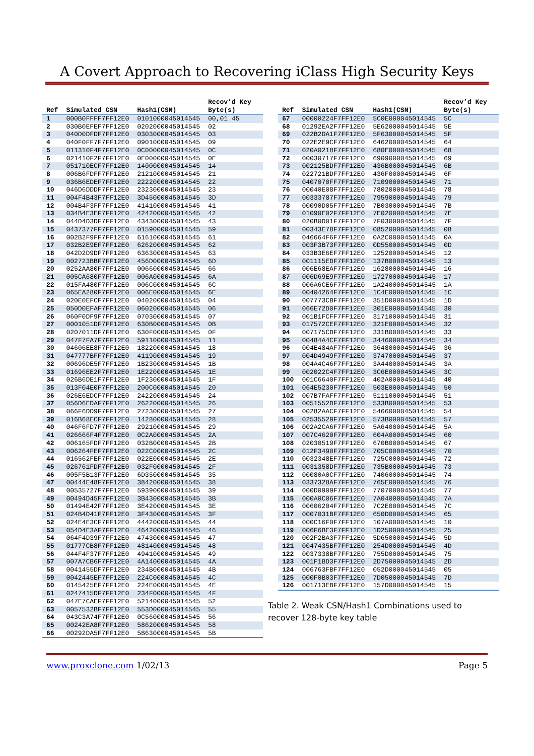A Covert Approach to Recovering iClass High Security Keys
| Ref | Simulated CSN | Hash1(CSN) | Recov’d Key Byte(s) |
| --- | --- | --- | --- |
| 1 | 000B0FFFF7FF12E0 | 0101000045014545 | 00,01 45 |
| 2 | 030B0EFEF7FF12E0 | 0202000045014545 | 02 |
| 3 | 040D0DFDF7FF12E0 | 0303000045014545 | 03 |
| 4 | 040F0FF7F7FF12E0 | 0901000045014545 | 09 |
| 5 | 011310F4F7FF12E0 | 0C00000045014545 | 0C |
| 6 | 021410F2F7FF12E0 | 0E00000045014545 | 0E |
| 7 | 051710ECF7FF12E0 | 1400000045014545 | 14 |
| 8 | 006B6FDFF7FF12E0 | 2121000045014545 | 21 |
| 9 | 036B6EDEF7FF12E0 | 2222000045014545 | 22 |
| 10 | 046D6DDDF7FF12E0 | 2323000045014545 | 23 |
| 11 | 004F4B43F7FF12E0 | 3D45000045014545 | 3D |
| 12 | 004B4F3FF7FF12E0 | 4141000045014545 | 41 |
| 13 | 034B4E3EF7FF12E0 | 4242000045014545 | 42 |
| 14 | 044D4D3DF7FF12E0 | 4343000045014545 | 43 |
| 15 | 0437377FF7FF12E0 | 0159000045014545 | 59 |
| 16 | 002B2F9FF7FF12E0 | 6161000045014545 | 61 |
| 17 | 032B2E9EF7FF12E0 | 6262000045014545 | 62 |
| 18 | 042D2D9DF7FF12E0 | 6363000045014545 | 63 |
| 19 | 002723BBF7FF12E0 | 456D000045014545 | 6D |
| 20 | 0252AA80F7FF12E0 | 0066000045014545 | 66 |
| 21 | 005CA680F7FF12E0 | 006A000045014545 | 6A |
| 22 | 015FA480F7FF12E0 | 006C000045014545 | 6C |
| 23 | 065EA280F7FF12E0 | 006E000045014545 | 6E |
| 24 | 020E0EFCF7FF12E0 | 0402000045014545 | 04 |
| 25 | 050D0EFAF7FF12E0 | 0602000045014545 | 06 |
| 26 | 060F0DF9F7FF12E0 | 0703000045014545 | 07 |
| 27 | 0001051DF7FF12E0 | 630B000045014545 | 0B |
| 28 | 0207011DF7FF12E0 | 630F000045014545 | 0F |
| 29 | 047F7FA7F7FF12E0 | 5911000045014545 | 11 |
| 30 | 04606EE8F7FF12E0 | 1822000045014545 | 18 |
| 31 | 047777BFF7FF12E0 | 4119000045014545 | 19 |
| 32 | 00696DE5F7FF12E0 | 1B23000045014545 | 1B |
| 33 | 01696EE2F7FF12E0 | 1E22000045014545 | 1E |
| 34 | 026B6DE1F7FF12E0 | 1F23000045014545 | 1F |
| 35 | 013F04E0F7FF12E0 | 200C000045014545 | 20 |
| 36 | 026E6EDCF7FF12E0 | 2422000045014545 | 24 |
| 37 | 056D6EDAF7FF12E0 | 2622000045014545 | 26 |
| 38 | 066F6DD9F7FF12E0 | 2723000045014545 | 27 |
| 39 | 016B68ECF7FF12E0 | 1428000045014545 | 28 |
| 40 | 046F6FD7F7FF12E0 | 2921000045014545 | 29 |
| 41 | 026666F4F7FF12E0 | 0C2A000045014545 | 2A |
| 42 | 006165FDF7FF12E0 | 032B000045014545 | 2B |
| 43 | 006264FEF7FF12E0 | 022C000045014545 | 2C |
| 44 | 016562FEF7FF12E0 | 022E000045014545 | 2E |
| 45 | 026761FDF7FF12E0 | 032F000045014545 | 2F |
| 46 | 005F5B13F7FF12E0 | 6D35000045014545 | 35 |
| 47 | 00444E48F7FF12E0 | 3842000045014545 | 38 |
| 48 | 00535727F7FF12E0 | 5939000045014545 | 39 |
| 49 | 00494D45F7FF12E0 | 3B43000045014545 | 3B |
| 50 | 01494E42F7FF12E0 | 3E42000045014545 | 3E |
| 51 | 024B4D41F7FF12E0 | 3F43000045014545 | 3F |
| 52 | 024E4E3CF7FF12E0 | 4442000045014545 | 44 |
| 53 | 054D4E3AF7FF12E0 | 4642000045014545 | 46 |
| 54 | 064F4D39F7FF12E0 | 4743000045014545 | 47 |
| 55 | 01777CB8F7FF12E0 | 4814000045014545 | 48 |
| 56 | 044F4F37F7FF12E0 | 4941000045014545 | 49 |
| 57 | 007A7CB6F7FF12E0 | 4A14000045014545 | 4A |
| 58 | 0041455DF7FF12E0 | 234B000045014545 | 4B |
| 59 | 0042445EF7FF12E0 | 224C000045014545 | 4C |
| 60 | 0145425EF7FF12E0 | 224E000045014545 | 4E |
| 61 | 0247415DF7FF12E0 | 234F000045014545 | 4F |
| 62 | 047E7CAEF7FF12E0 | 5214000045014545 | 52 |
| 63 | 0057532BF7FF12E0 | 553D000045014545 | 55 |
| 64 | 043C3A74F7FF12E0 | 0C56000045014545 | 56 |
| 65 | 00242EA8F7FF12E0 | 5862000045014545 | 58 |
| 66 | 00292DA5F7FF12E0 | 5B63000045014545 | 5B |
| Ref | Simulated CSN | Hash1(CSN) | Recov’d Key Byte(s) |
| --- | --- | --- | --- |
| 67 | 00000224F7FF12E0 | 5C0E000045014545 | 5C |
| 68 | 01292EA2F7FF12E0 | 5E62000045014545 | 5E |
| 69 | 022B2DA1F7FF12E0 | 5F63000045014545 | 5F |
| 70 | 022E2E9CF7FF12E0 | 6462000045014545 | 64 |
| 71 | 020A0218F7FF12E0 | 680E000045014545 | 68 |
| 72 | 00030717F7FF12E0 | 6909000045014545 | 69 |
| 73 | 002125BDF7FF12E0 | 436B000045014545 | 6B |
| 74 | 022721BDF7FF12E0 | 436F000045014545 | 6F |
| 75 | 0407070FF7FF12E0 | 7109000045014545 | 71 |
| 76 | 00040E08F7FF12E0 | 7802000045014545 | 78 |
| 77 | 00333787F7FF12E0 | 7959000045014545 | 79 |
| 78 | 00090D05F7FF12E0 | 7B03000045014545 | 7B |
| 79 | 01090E02F7FF12E0 | 7E02000045014545 | 7E |
| 80 | 020B0D01F7FF12E0 | 7F03000045014545 | 7F |
| 81 | 00343E78F7FF12E0 | 0852000045014545 | 08 |
| 82 | 046664F6F7FF12E0 | 0A2C000045014545 | 0A |
| 83 | 003F3B73F7FF12E0 | 0D55000045014545 | 0D |
| 84 | 033B3E6EF7FF12E0 | 1252000045014545 | 12 |
| 85 | 001115EDF7FF12E0 | 137B000045014545 | 13 |
| 86 | 006E68EAF7FF12E0 | 1628000045014545 | 16 |
| 87 | 006D69E9F7FF12E0 | 1727000045014545 | 17 |
| 88 | 006A6CE6F7FF12E0 | 1A24000045014545 | 1A |
| 89 | 00404264F7FF12E0 | 1C4E000045014545 | 1C |
| 90 | 007773CBF7FF12E0 | 351D000045014545 | 1D |
| 91 | 066E72D0F7FF12E0 | 301E000045014545 | 30 |
| 92 | 001B1FCFF7FF12E0 | 3171000045014545 | 31 |
| 93 | 017572CEF7FF12E0 | 321E000045014545 | 32 |
| 94 | 007175CDF7FF12E0 | 331B000045014545 | 33 |
| 95 | 00484A4CF7FF12E0 | 3446000045014545 | 34 |
| 96 | 004E484AF7FF12E0 | 3648000045014545 | 36 |
| 97 | 004D4949F7FF12E0 | 3747000045014545 | 37 |
| 98 | 004A4C46F7FF12E0 | 3A44000045014545 | 3A |
| 99 | 002022C4F7FF12E0 | 3C6E000045014545 | 3C |
| 100 | 001C6640F7FF12E0 | 402A000045014545 | 40 |
| 101 | 064E5230F7FF12E0 | 503E000045014545 | 50 |
| 102 | 007B7FAFF7FF12E0 | 5111000045014545 | 51 |
| 103 | 0051552DF7FF12E0 | 533B000045014545 | 53 |
| 104 | 00282AACF7FF12E0 | 5466000045014545 | 54 |
| 105 | 02535529F7FF12E0 | 573B000045014545 | 57 |
| 106 | 002A2CA6F7FF12E0 | 5A64000045014545 | 5A |
| 107 | 007C4620F7FF12E0 | 604A000045014545 | 60 |
| 108 | 02030519F7FF12E0 | 670B000045014545 | 67 |
| 109 | 012F3490F7FF12E0 | 705C000045014545 | 70 |
| 110 | 0032348EF7FF12E0 | 725C000045014545 | 72 |
| 111 | 0031358DF7FF12E0 | 735B000045014545 | 73 |
| 112 | 00080A0CF7FF12E0 | 7406000045014545 | 74 |
| 113 | 0337328AF7FF12E0 | 765E000045014545 | 76 |
| 114 | 000D0909F7FF12E0 | 7707000045014545 | 77 |
| 115 | 000A0C06F7FF12E0 | 7A04000045014545 | 7A |
| 116 | 00606204F7FF12E0 | 7C2E000045014545 | 7C |
| 117 | 0007031BF7FF12E0 | 650D000045014545 | 65 |
| 118 | 000C16F0F7FF12E0 | 107A000045014545 | 10 |
| 119 | 006F6BE3F7FF12E0 | 1D25000045014545 | 25 |
| 120 | 002F2BA3F7FF12E0 | 5D65000045014545 | 5D |
| 121 | 0047435BF7FF12E0 | 254D000045014545 | 4D |
| 122 | 0037338BF7FF12E0 | 755D000045014545 | 75 |
| 123 | 001F1BD3F7FF12E0 | 2D75000045014545 | 2D |
| 124 | 006763FBF7FF12E0 | 052D000045014545 | 05 |
| 125 | 000F0B03F7FF12E0 | 7D05000045014545 | 7D |
| 126 | 001713EBF7FF12E0 | 157D000045014545 | 15 |
Table 2. Weak CSN/Hash1 Combinations used to
recover 128-byte key table
www.proxclone.com 1/02/13 Page 5